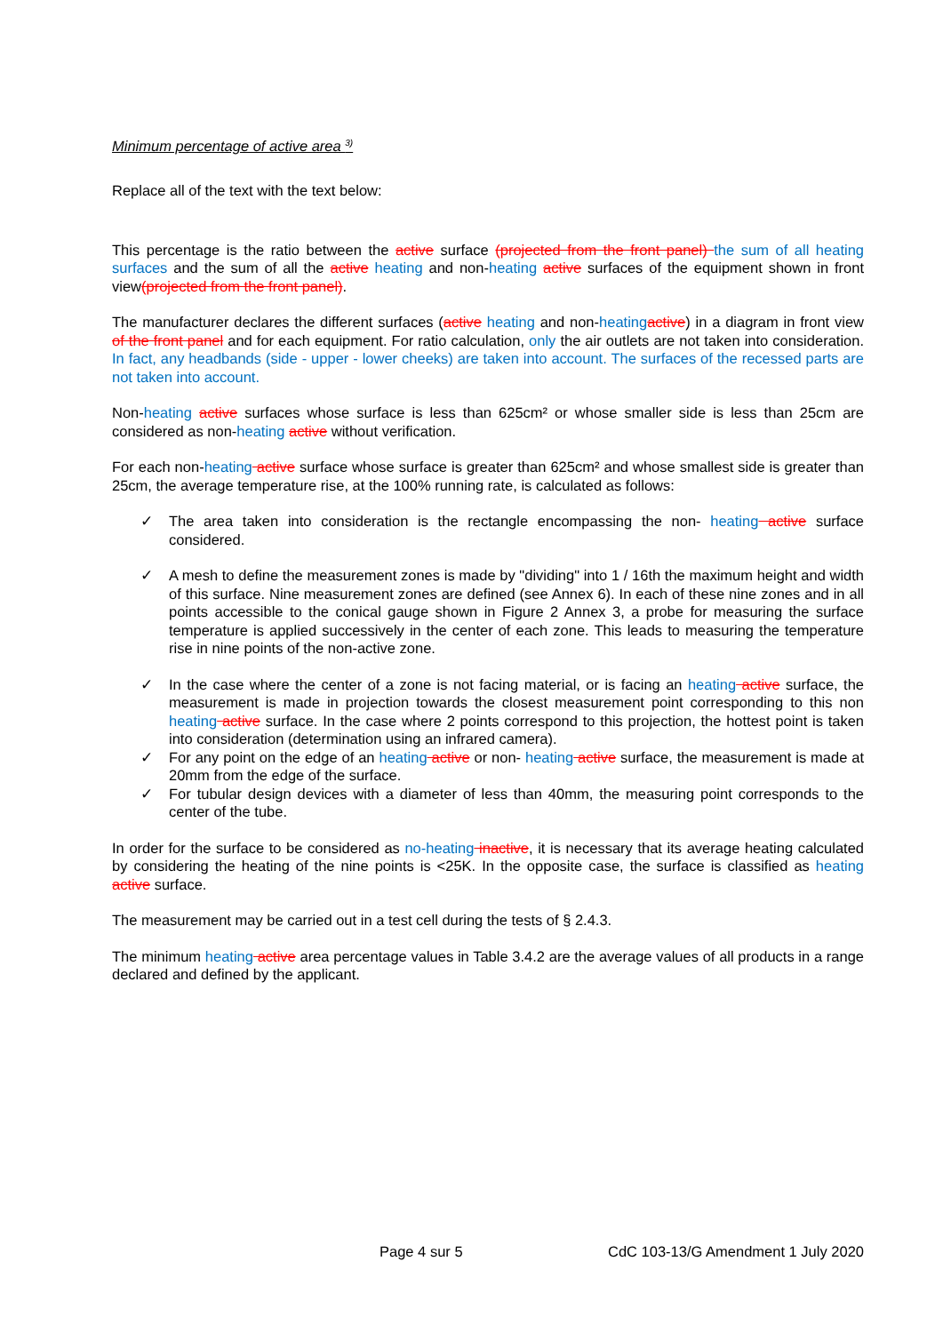Minimum percentage of active area <sup>3)</sup>
Replace all of the text with the text below:
This percentage is the ratio between the active surface (projected from the front panel) the sum of all heating surfaces and the sum of all the active heating and non-heating active surfaces of the equipment shown in front view(projected from the front panel).
The manufacturer declares the different surfaces (active heating and non-heating active) in a diagram in front view of the front panel and for each equipment. For ratio calculation, only the air outlets are not taken into consideration. In fact, any headbands (side - upper - lower cheeks) are taken into account. The surfaces of the recessed parts are not taken into account.
Non-heating active surfaces whose surface is less than 625cm² or whose smaller side is less than 25cm are considered as non-heating active without verification.
For each non-heating active surface whose surface is greater than 625cm² and whose smallest side is greater than 25cm, the average temperature rise, at the 100% running rate, is calculated as follows:
✓ The area taken into consideration is the rectangle encompassing the non- heating active surface considered.
✓ A mesh to define the measurement zones is made by "dividing" into 1 / 16th the maximum height and width of this surface. Nine measurement zones are defined (see Annex 6). In each of these nine zones and in all points accessible to the conical gauge shown in Figure 2 Annex 3, a probe for measuring the surface temperature is applied successively in the center of each zone. This leads to measuring the temperature rise in nine points of the non-active zone.
✓ In the case where the center of a zone is not facing material, or is facing an heating active surface, the measurement is made in projection towards the closest measurement point corresponding to this non heating active surface. In the case where 2 points correspond to this projection, the hottest point is taken into consideration (determination using an infrared camera).
✓ For any point on the edge of an heating active or non- heating active surface, the measurement is made at 20mm from the edge of the surface.
✓ For tubular design devices with a diameter of less than 40mm, the measuring point corresponds to the center of the tube.
In order for the surface to be considered as no-heating inactive, it is necessary that its average heating calculated by considering the heating of the nine points is <25K. In the opposite case, the surface is classified as heating active surface.
The measurement may be carried out in a test cell during the tests of § 2.4.3.
The minimum heating active area percentage values in Table 3.4.2 are the average values of all products in a range declared and defined by the applicant.
Page 4 sur 5 CdC 103-13/G Amendment 1 July 2020